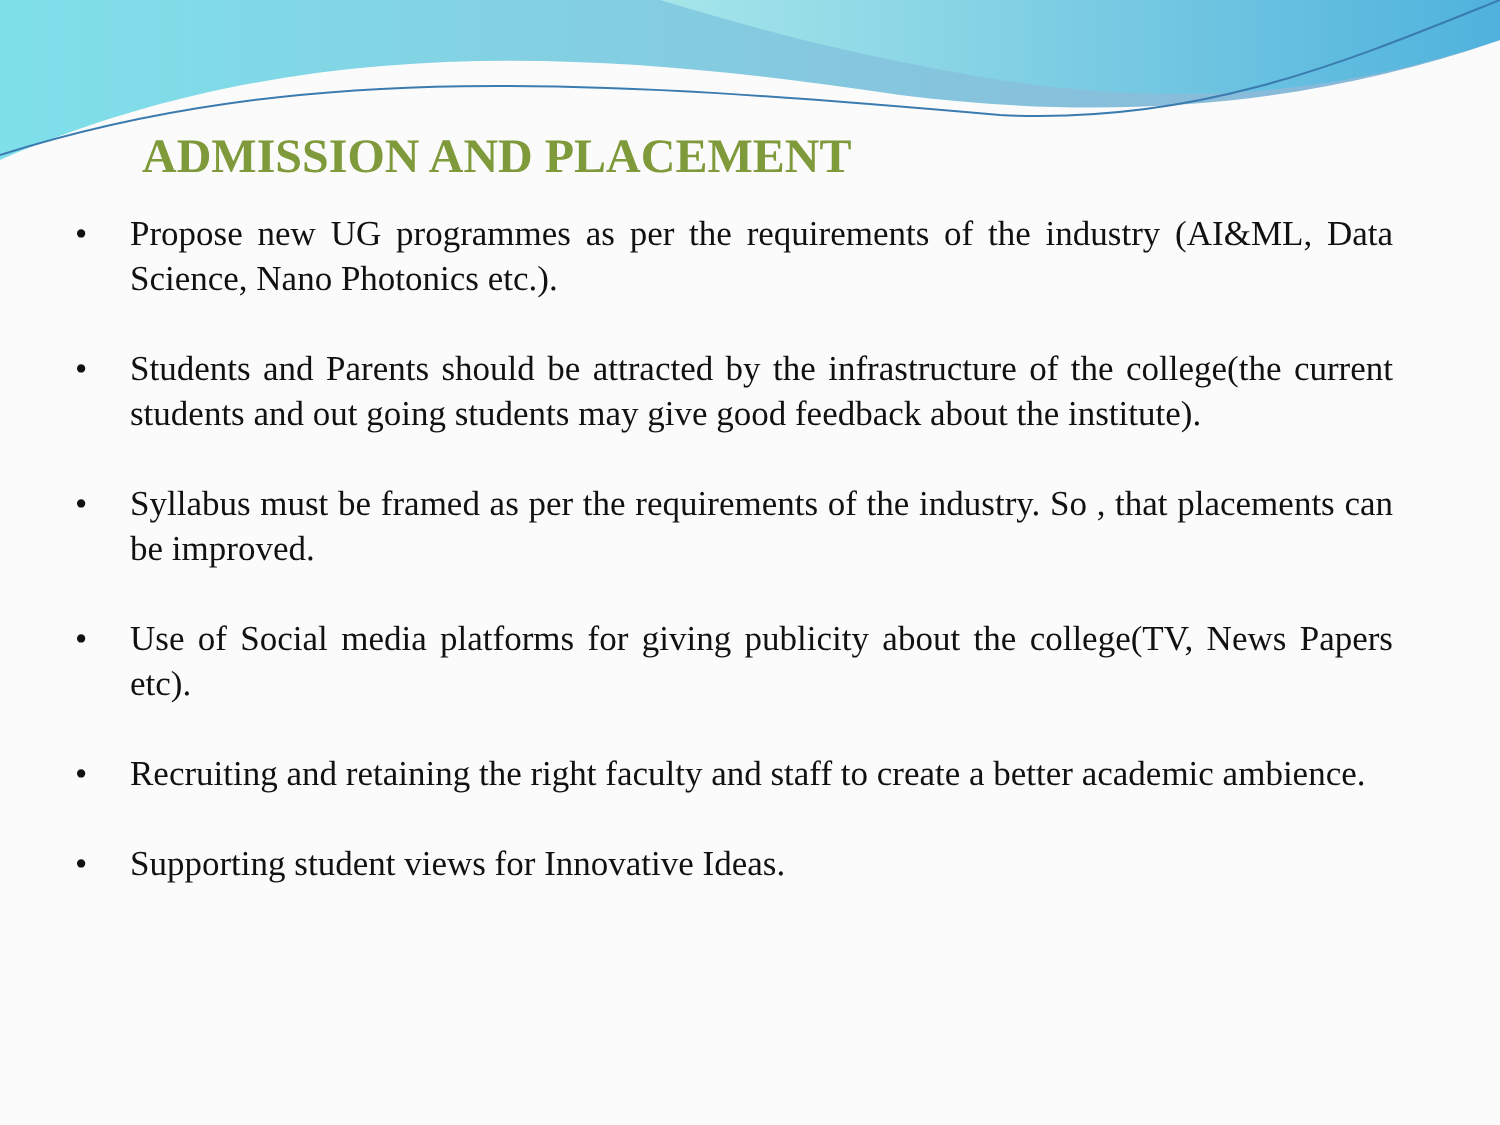ADMISSION AND PLACEMENT
• Propose new UG programmes as per the requirements of the industry (AI&ML, Data Science, Nano Photonics etc.).
• Students and Parents should be attracted by the infrastructure of the college(the current students and out going students may give good feedback about the institute).
• Syllabus must be framed as per the requirements of the industry. So , that placements can be improved.
• Use of Social media platforms for giving publicity about the college(TV, News Papers etc).
• Recruiting and retaining the right faculty and staff to create a better academic ambience.
• Supporting student views for Innovative Ideas.